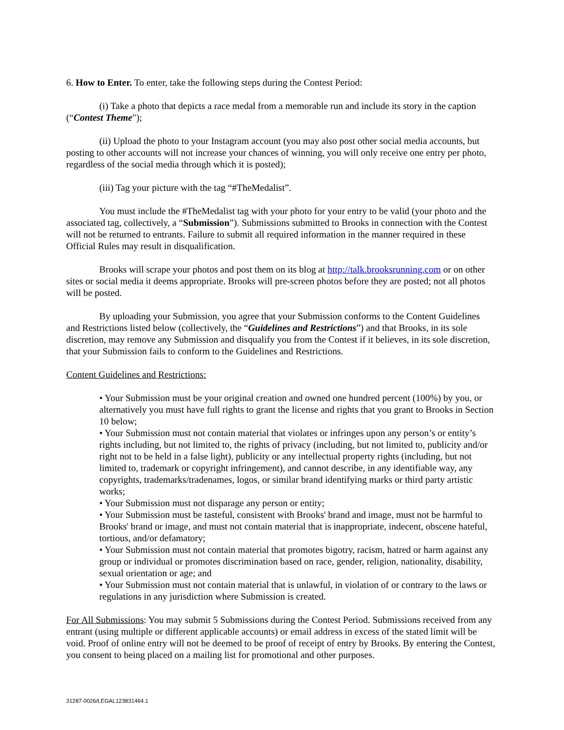6. How to Enter. To enter, take the following steps during the Contest Period:
(i) Take a photo that depicts a race medal from a memorable run and include its story in the caption (“Contest Theme");
(ii) Upload the photo to your Instagram account (you may also post other social media accounts, but posting to other accounts will not increase your chances of winning, you will only receive one entry per photo, regardless of the social media through which it is posted);
(iii) Tag your picture with the tag “#TheMedalist”.
You must include the #TheMedalist tag with your photo for your entry to be valid (your photo and the associated tag, collectively, a “Submission”). Submissions submitted to Brooks in connection with the Contest will not be returned to entrants. Failure to submit all required information in the manner required in these Official Rules may result in disqualification.
Brooks will scrape your photos and post them on its blog at http://talk.brooksrunning.com or on other sites or social media it deems appropriate. Brooks will pre-screen photos before they are posted; not all photos will be posted.
By uploading your Submission, you agree that your Submission conforms to the Content Guidelines and Restrictions listed below (collectively, the “Guidelines and Restrictions”) and that Brooks, in its sole discretion, may remove any Submission and disqualify you from the Contest if it believes, in its sole discretion, that your Submission fails to conform to the Guidelines and Restrictions.
Content Guidelines and Restrictions:
• Your Submission must be your original creation and owned one hundred percent (100%) by you, or alternatively you must have full rights to grant the license and rights that you grant to Brooks in Section 10 below;
• Your Submission must not contain material that violates or infringes upon any person’s or entity’s rights including, but not limited to, the rights of privacy (including, but not limited to, publicity and/or right not to be held in a false light), publicity or any intellectual property rights (including, but not limited to, trademark or copyright infringement), and cannot describe, in any identifiable way, any copyrights, trademarks/tradenames, logos, or similar brand identifying marks or third party artistic works;
• Your Submission must not disparage any person or entity;
• Your Submission must be tasteful, consistent with Brooks' brand and image, must not be harmful to Brooks' brand or image, and must not contain material that is inappropriate, indecent, obscene hateful, tortious, and/or defamatory;
• Your Submission must not contain material that promotes bigotry, racism, hatred or harm against any group or individual or promotes discrimination based on race, gender, religion, nationality, disability, sexual orientation or age; and
• Your Submission must not contain material that is unlawful, in violation of or contrary to the laws or regulations in any jurisdiction where Submission is created.
For All Submissions: You may submit 5 Submissions during the Contest Period. Submissions received from any entrant (using multiple or different applicable accounts) or email address in excess of the stated limit will be void. Proof of online entry will not be deemed to be proof of receipt of entry by Brooks. By entering the Contest, you consent to being placed on a mailing list for promotional and other purposes.
31287-0026/LEGAL123831464.1